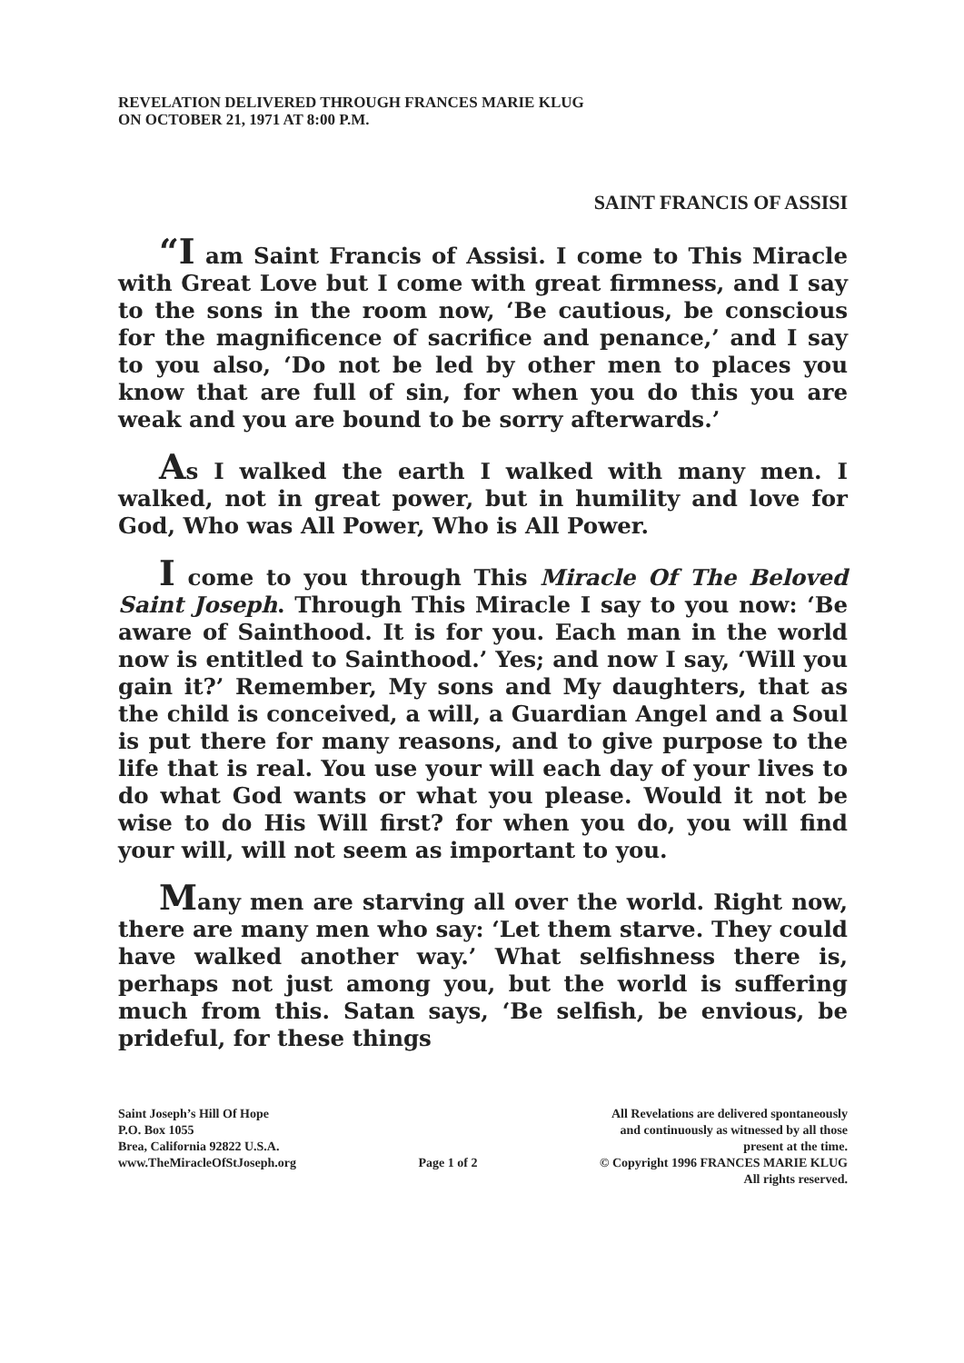REVELATION DELIVERED THROUGH FRANCES MARIE KLUG
ON OCTOBER 21, 1971 AT 8:00 P.M.
SAINT FRANCIS OF ASSISI
“I am Saint Francis of Assisi. I come to This Miracle with Great Love but I come with great firmness, and I say to the sons in the room now, ‘Be cautious, be conscious for the magnificence of sacrifice and penance,’ and I say to you also, ‘Do not be led by other men to places you know that are full of sin, for when you do this you are weak and you are bound to be sorry afterwards.’
As I walked the earth I walked with many men. I walked, not in great power, but in humility and love for God, Who was All Power, Who is All Power.
I come to you through This Miracle Of The Beloved Saint Joseph. Through This Miracle I say to you now: ‘Be aware of Sainthood. It is for you. Each man in the world now is entitled to Sainthood.’ Yes; and now I say, ‘Will you gain it?’ Remember, My sons and My daughters, that as the child is conceived, a will, a Guardian Angel and a Soul is put there for many reasons, and to give purpose to the life that is real. You use your will each day of your lives to do what God wants or what you please. Would it not be wise to do His Will first? for when you do, you will find your will, will not seem as important to you.
Many men are starving all over the world. Right now, there are many men who say: ‘Let them starve. They could have walked another way.’ What selfishness there is, perhaps not just among you, but the world is suffering much from this. Satan says, ‘Be selfish, be envious, be prideful, for these things
Saint Joseph’s Hill Of Hope
P.O. Box 1055
Brea, California 92822 U.S.A.
www.TheMiracleOfStJoseph.org
Page 1 of 2 All Revelations are delivered spontaneously
and continuously as witnessed by all those
present at the time.
© Copyright 1996 FRANCES MARIE KLUG
All rights reserved.